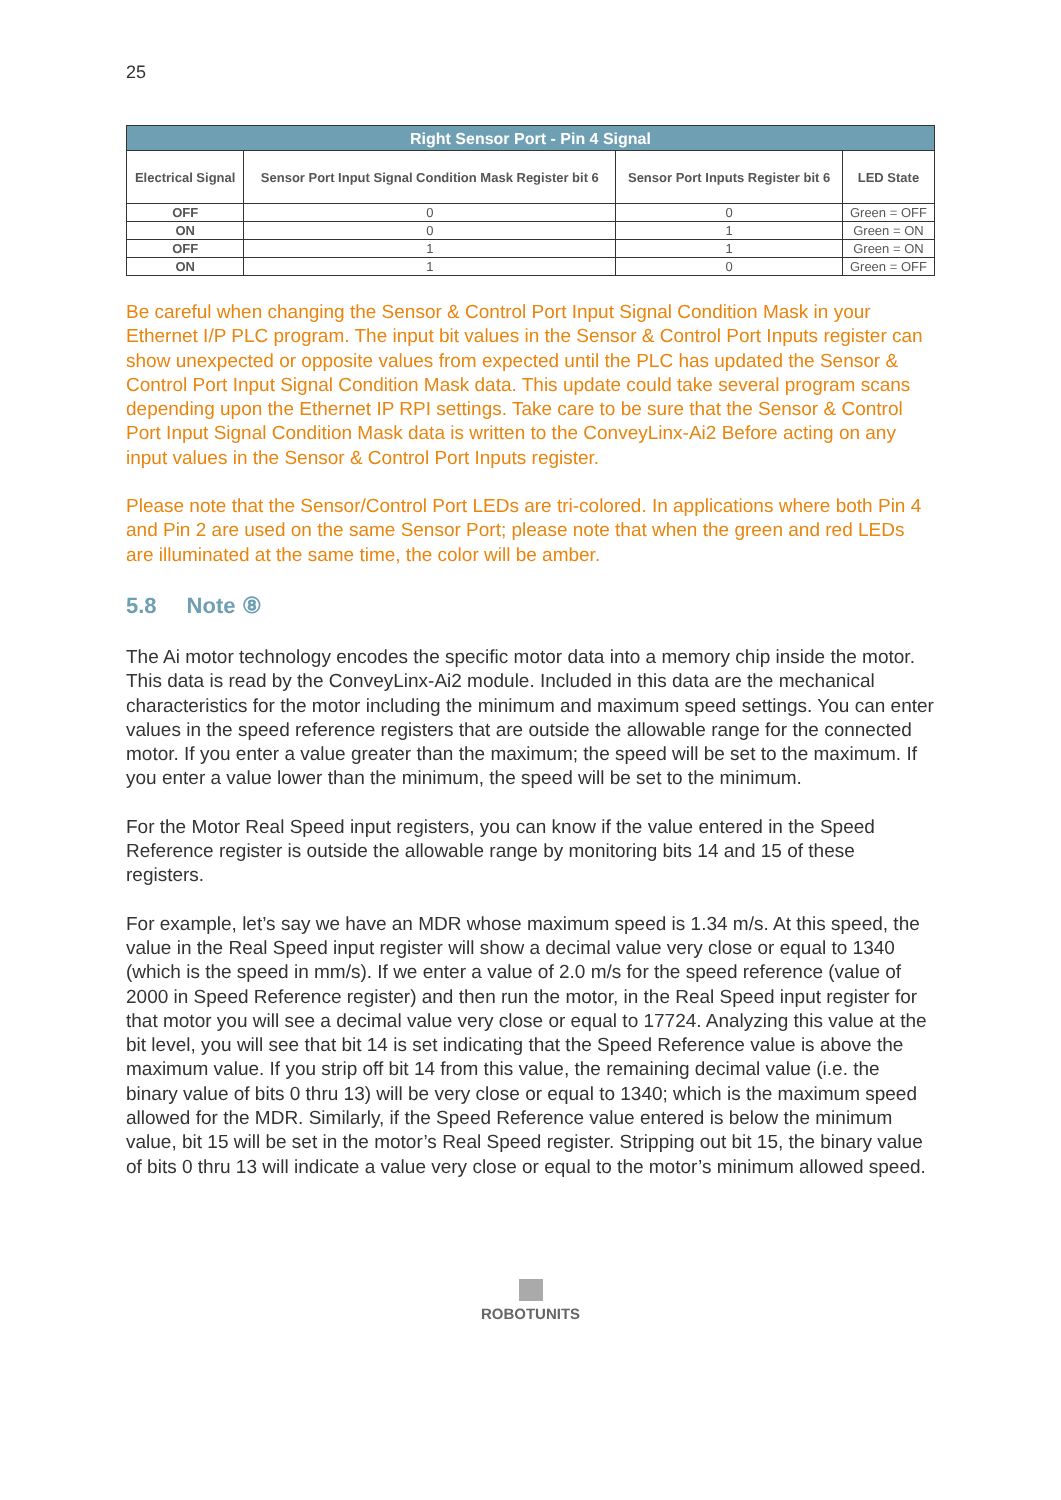25
| Right Sensor Port - Pin 4 Signal | | | |
| --- | --- | --- | --- |
| Electrical Signal | Sensor Port Input Signal Condition Mask Register bit 6 | Sensor Port Inputs Register bit 6 | LED State |
| OFF | 0 | 0 | Green = OFF |
| ON | 0 | 1 | Green = ON |
| OFF | 1 | 1 | Green = ON |
| ON | 1 | 0 | Green = OFF |
Be careful when changing the Sensor & Control Port Input Signal Condition Mask in your Ethernet I/P PLC program. The input bit values in the Sensor & Control Port Inputs register can show unexpected or opposite values from expected until the PLC has updated the Sensor & Control Port Input Signal Condition Mask data. This update could take several program scans depending upon the Ethernet IP RPI settings. Take care to be sure that the Sensor & Control Port Input Signal Condition Mask data is written to the ConveyLinx-Ai2 Before acting on any input values in the Sensor & Control Port Inputs register.
Please note that the Sensor/Control Port LEDs are tri-colored. In applications where both Pin 4 and Pin 2 are used on the same Sensor Port; please note that when the green and red LEDs are illuminated at the same time, the color will be amber.
5.8 Note ⑧
The Ai motor technology encodes the specific motor data into a memory chip inside the motor. This data is read by the ConveyLinx-Ai2 module. Included in this data are the mechanical characteristics for the motor including the minimum and maximum speed settings. You can enter values in the speed reference registers that are outside the allowable range for the connected motor. If you enter a value greater than the maximum; the speed will be set to the maximum. If you enter a value lower than the minimum, the speed will be set to the minimum.
For the Motor Real Speed input registers, you can know if the value entered in the Speed Reference register is outside the allowable range by monitoring bits 14 and 15 of these registers.
For example, let’s say we have an MDR whose maximum speed is 1.34 m/s. At this speed, the value in the Real Speed input register will show a decimal value very close or equal to 1340 (which is the speed in mm/s). If we enter a value of 2.0 m/s for the speed reference (value of 2000 in Speed Reference register) and then run the motor, in the Real Speed input register for that motor you will see a decimal value very close or equal to 17724. Analyzing this value at the bit level, you will see that bit 14 is set indicating that the Speed Reference value is above the maximum value. If you strip off bit 14 from this value, the remaining decimal value (i.e. the binary value of bits 0 thru 13) will be very close or equal to 1340; which is the maximum speed allowed for the MDR. Similarly, if the Speed Reference value entered is below the minimum value, bit 15 will be set in the motor’s Real Speed register. Stripping out bit 15, the binary value of bits 0 thru 13 will indicate a value very close or equal to the motor’s minimum allowed speed.
ROBOTUNITS